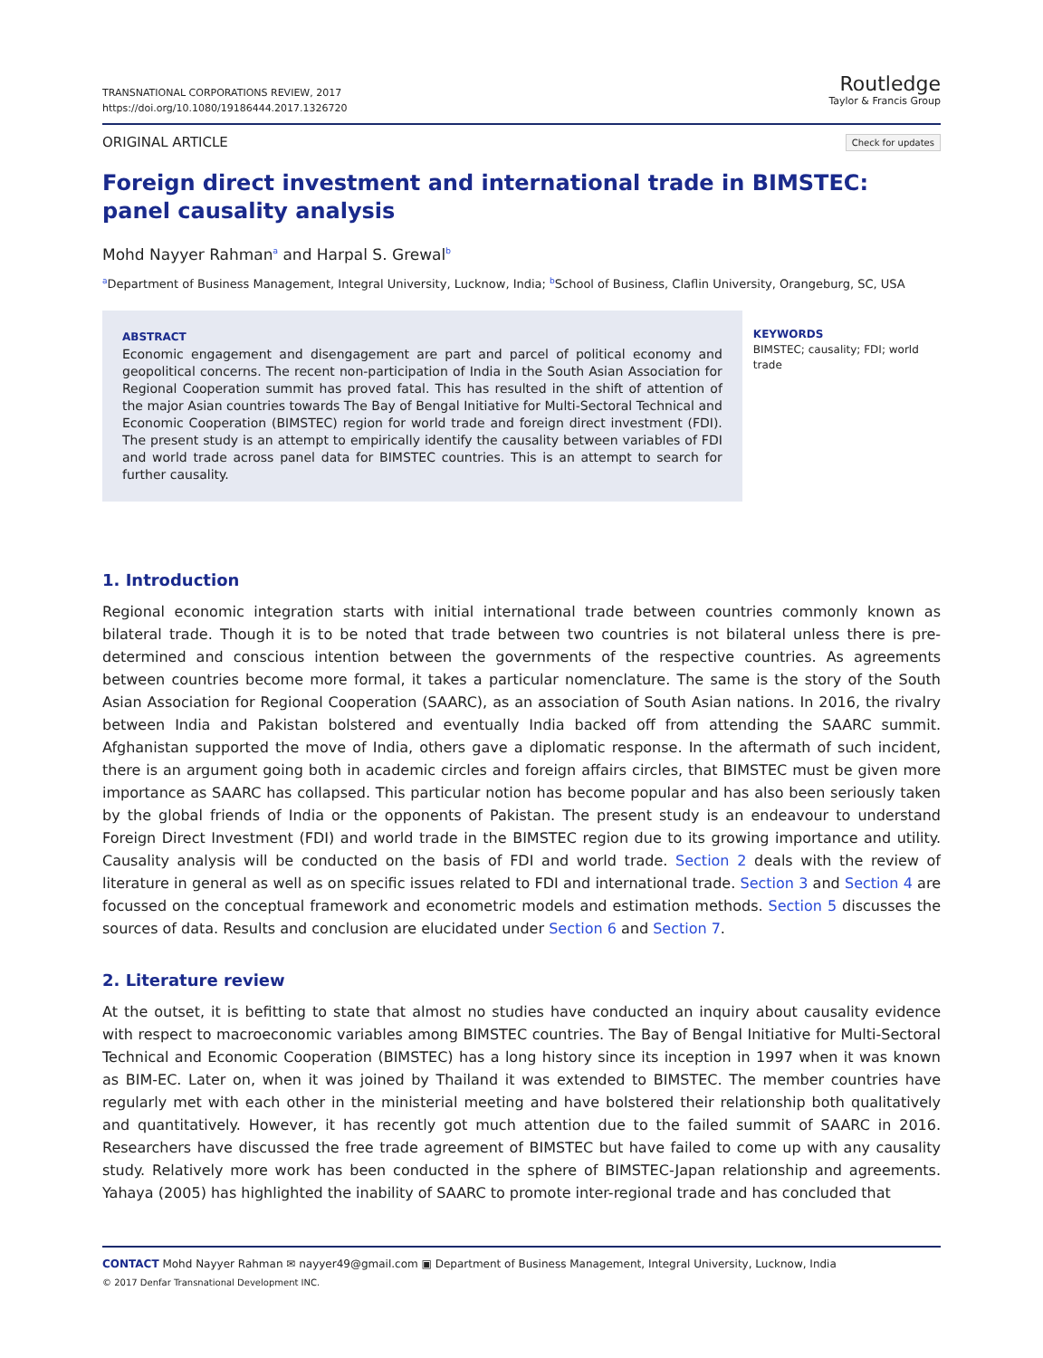TRANSNATIONAL CORPORATIONS REVIEW, 2017
https://doi.org/10.1080/19186444.2017.1326720
Routledge
Taylor & Francis Group
ORIGINAL ARTICLE
Check for updates
Foreign direct investment and international trade in BIMSTEC: panel causality analysis
Mohd Nayyer Rahman<sup>a</sup> and Harpal S. Grewal<sup>b</sup>
<sup>a</sup> Department of Business Management, Integral University, Lucknow, India; <sup>b</sup>School of Business, Claflin University, Orangeburg, SC, USA
ABSTRACT
Economic engagement and disengagement are part and parcel of political economy and geopolitical concerns. The recent non-participation of India in the South Asian Association for Regional Cooperation summit has proved fatal. This has resulted in the shift of attention of the major Asian countries towards The Bay of Bengal Initiative for Multi-Sectoral Technical and Economic Cooperation (BIMSTEC) region for world trade and foreign direct investment (FDI). The present study is an attempt to empirically identify the causality between variables of FDI and world trade across panel data for BIMSTEC countries. This is an attempt to search for further causality.
KEYWORDS
BIMSTEC; causality; FDI; world trade
1. Introduction
Regional economic integration starts with initial international trade between countries commonly known as bilateral trade. Though it is to be noted that trade between two countries is not bilateral unless there is pre-determined and conscious intention between the governments of the respective countries. As agreements between countries become more formal, it takes a particular nomenclature. The same is the story of the South Asian Association for Regional Cooperation (SAARC), as an association of South Asian nations. In 2016, the rivalry between India and Pakistan bolstered and eventually India backed off from attending the SAARC summit. Afghanistan supported the move of India, others gave a diplomatic response. In the aftermath of such incident, there is an argument going both in academic circles and foreign affairs circles, that BIMSTEC must be given more importance as SAARC has collapsed. This particular notion has become popular and has also been seriously taken by the global friends of India or the opponents of Pakistan. The present study is an endeavour to understand Foreign Direct Investment (FDI) and world trade in the BIMSTEC region due to its growing importance and utility. Causality analysis will be conducted on the basis of FDI and world trade. Section 2 deals with the review of literature in general as well as on specific issues related to FDI and international trade. Section 3 and Section 4 are focussed on the conceptual framework and econometric models and estimation methods. Section 5 discusses the sources of data. Results and conclusion are elucidated under Section 6 and Section 7.
2. Literature review
At the outset, it is befitting to state that almost no studies have conducted an inquiry about causality evidence with respect to macroeconomic variables among BIMSTEC countries. The Bay of Bengal Initiative for Multi-Sectoral Technical and Economic Cooperation (BIMSTEC) has a long history since its inception in 1997 when it was known as BIM-EC. Later on, when it was joined by Thailand it was extended to BIMSTEC. The member countries have regularly met with each other in the ministerial meeting and have bolstered their relationship both qualitatively and quantitatively. However, it has recently got much attention due to the failed summit of SAARC in 2016. Researchers have discussed the free trade agreement of BIMSTEC but have failed to come up with any causality study. Relatively more work has been conducted in the sphere of BIMSTEC-Japan relationship and agreements. Yahaya (2005) has highlighted the inability of SAARC to promote inter-regional trade and has concluded that
CONTACT Mohd Nayyer Rahman ✉ nayyer49@gmail.com ▣ Department of Business Management, Integral University, Lucknow, India
© 2017 Denfar Transnational Development INC.